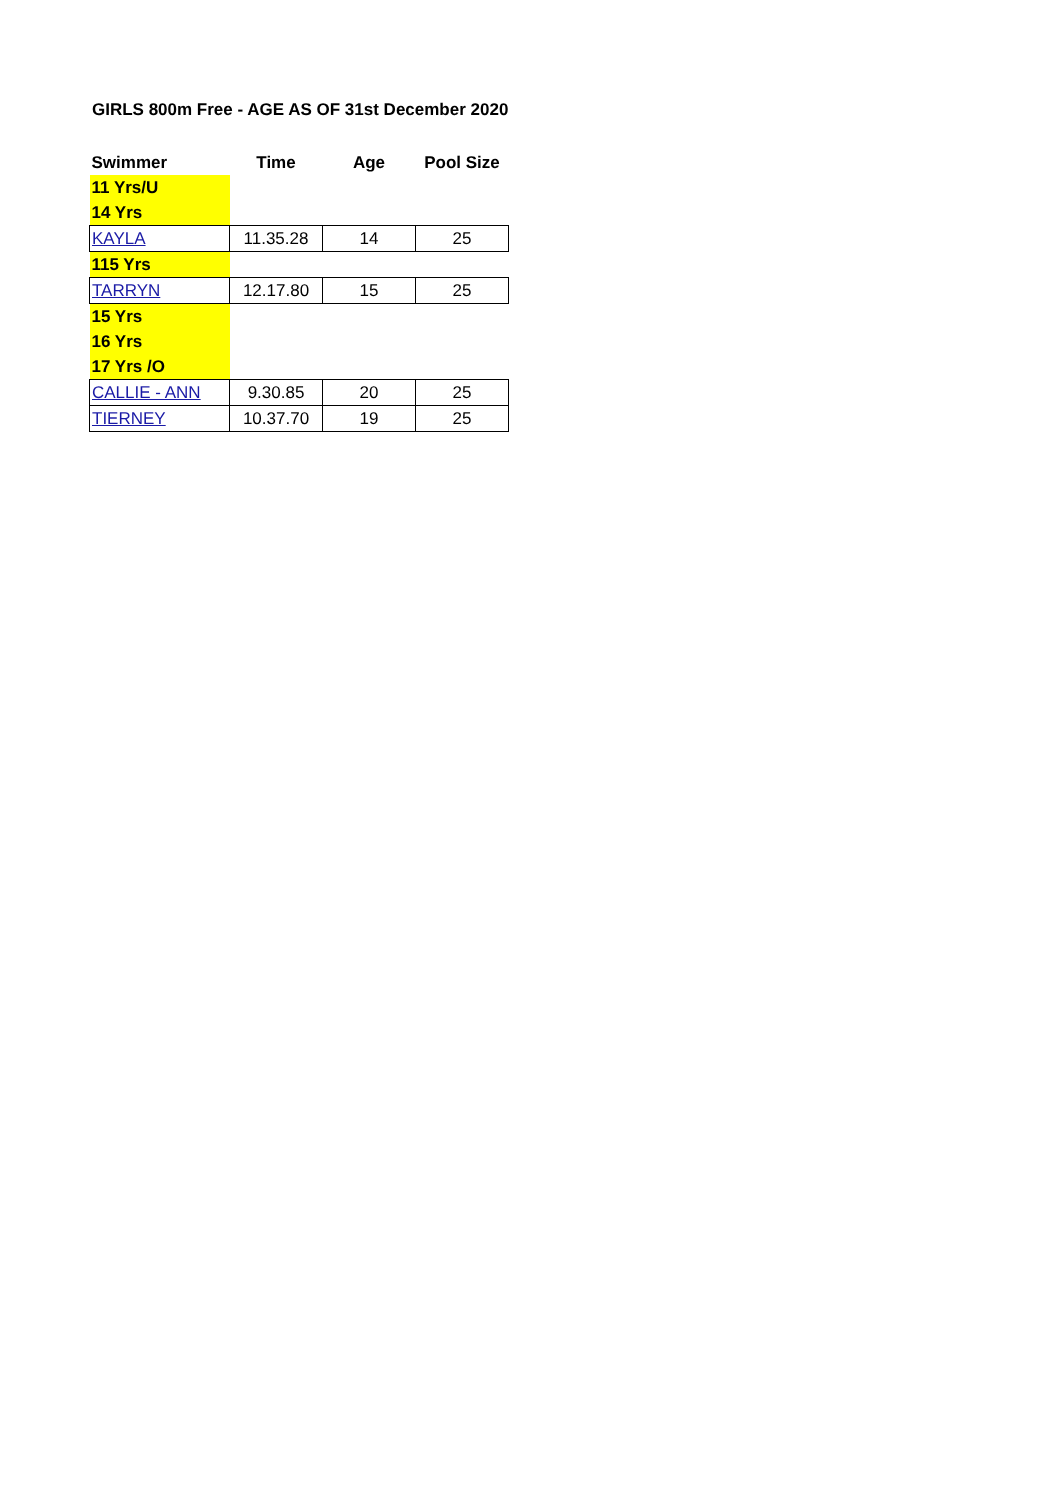GIRLS 800m Free - AGE AS OF 31st December 2020
| Swimmer | Time | Age | Pool Size |
| --- | --- | --- | --- |
| 11 Yrs/U | | | |
| 14 Yrs | | | |
| KAYLA | 11.35.28 | 14 | 25 |
| 115 Yrs | | | |
| TARRYN | 12.17.80 | 15 | 25 |
| 15 Yrs | | | |
| 16 Yrs | | | |
| 17 Yrs /O | | | |
| CALLIE - ANN | 9.30.85 | 20 | 25 |
| TIERNEY | 10.37.70 | 19 | 25 |